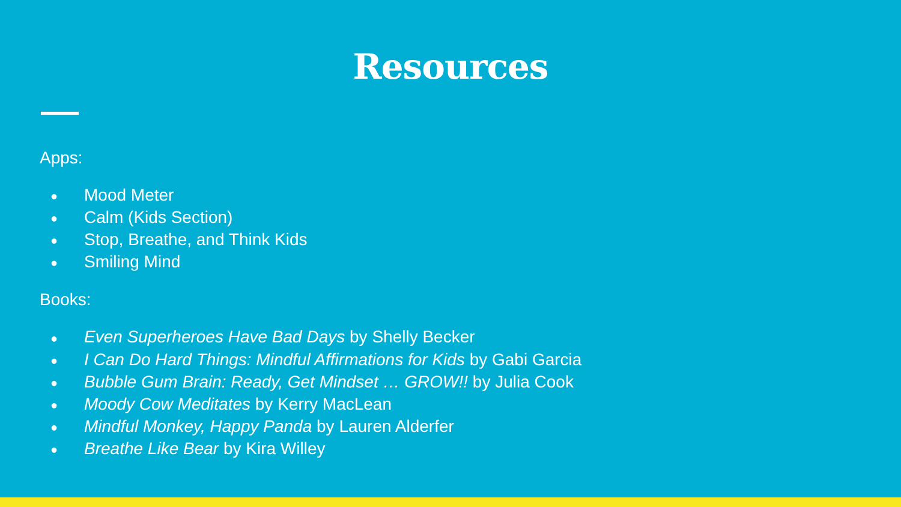Resources
Apps:
● Mood Meter
● Calm (Kids Section)
● Stop, Breathe, and Think Kids
● Smiling Mind
Books:
● Even Superheroes Have Bad Days by Shelly Becker
● I Can Do Hard Things: Mindful Affirmations for Kids by Gabi Garcia
● Bubble Gum Brain: Ready, Get Mindset … GROW!! by Julia Cook
● Moody Cow Meditates by Kerry MacLean
● Mindful Monkey, Happy Panda by Lauren Alderfer
● Breathe Like Bear by Kira Willey